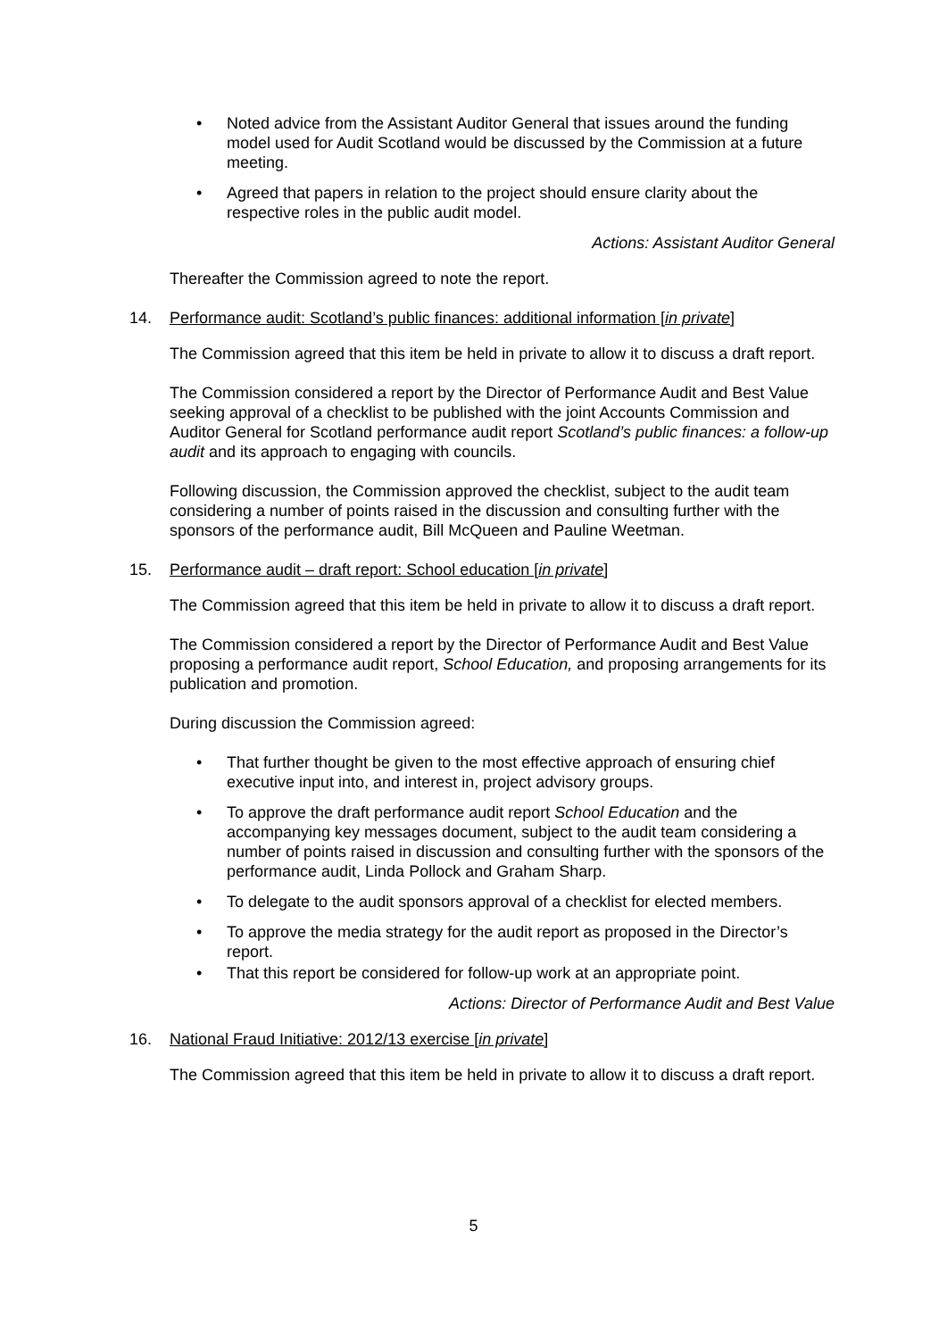• Noted advice from the Assistant Auditor General that issues around the funding model used for Audit Scotland would be discussed by the Commission at a future meeting.
• Agreed that papers in relation to the project should ensure clarity about the respective roles in the public audit model.
Actions: Assistant Auditor General
Thereafter the Commission agreed to note the report.
14. Performance audit: Scotland’s public finances: additional information [in private]
The Commission agreed that this item be held in private to allow it to discuss a draft report.
The Commission considered a report by the Director of Performance Audit and Best Value seeking approval of a checklist to be published with the joint Accounts Commission and Auditor General for Scotland performance audit report Scotland’s public finances: a follow-up audit and its approach to engaging with councils.
Following discussion, the Commission approved the checklist, subject to the audit team considering a number of points raised in the discussion and consulting further with the sponsors of the performance audit, Bill McQueen and Pauline Weetman.
15. Performance audit – draft report: School education [in private]
The Commission agreed that this item be held in private to allow it to discuss a draft report.
The Commission considered a report by the Director of Performance Audit and Best Value proposing a performance audit report, School Education, and proposing arrangements for its publication and promotion.
During discussion the Commission agreed:
• That further thought be given to the most effective approach of ensuring chief executive input into, and interest in, project advisory groups.
• To approve the draft performance audit report School Education and the accompanying key messages document, subject to the audit team considering a number of points raised in discussion and consulting further with the sponsors of the performance audit, Linda Pollock and Graham Sharp.
• To delegate to the audit sponsors approval of a checklist for elected members.
• To approve the media strategy for the audit report as proposed in the Director’s report.
• That this report be considered for follow-up work at an appropriate point.
Actions: Director of Performance Audit and Best Value
16. National Fraud Initiative: 2012/13 exercise [in private]
The Commission agreed that this item be held in private to allow it to discuss a draft report.
5